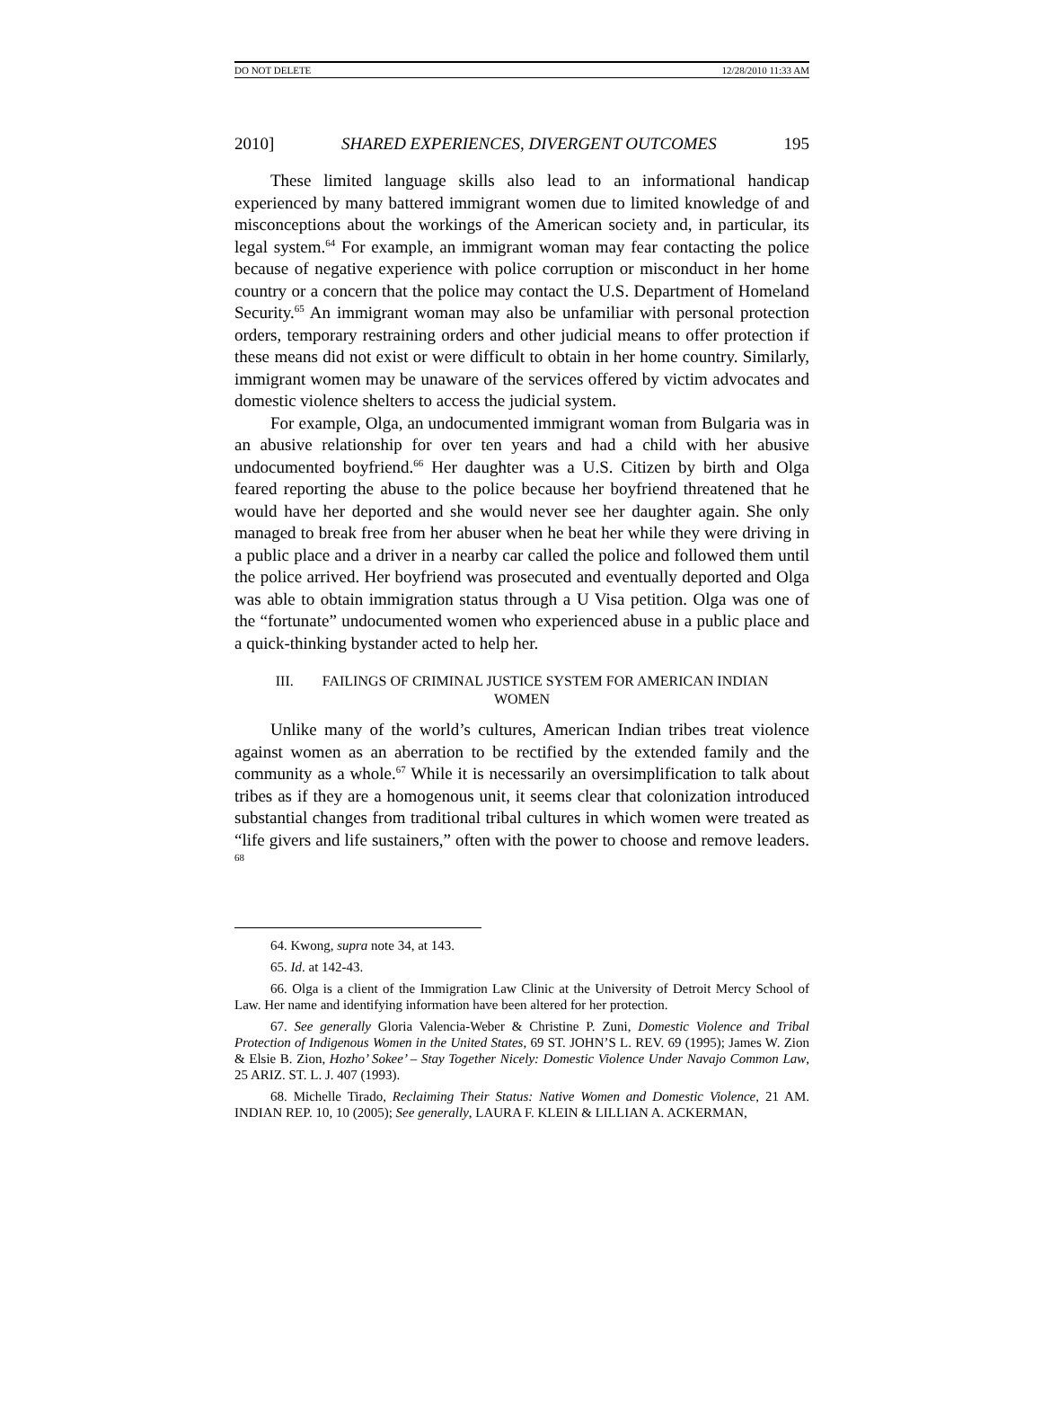DO NOT DELETE 12/28/2010 11:33 AM
2010] SHARED EXPERIENCES, DIVERGENT OUTCOMES 195
These limited language skills also lead to an informational handicap experienced by many battered immigrant women due to limited knowledge of and misconceptions about the workings of the American society and, in particular, its legal system.<sup>64</sup> For example, an immigrant woman may fear contacting the police because of negative experience with police corruption or misconduct in her home country or a concern that the police may contact the U.S. Department of Homeland Security.<sup>65</sup> An immigrant woman may also be unfamiliar with personal protection orders, temporary restraining orders and other judicial means to offer protection if these means did not exist or were difficult to obtain in her home country. Similarly, immigrant women may be unaware of the services offered by victim advocates and domestic violence shelters to access the judicial system.
For example, Olga, an undocumented immigrant woman from Bulgaria was in an abusive relationship for over ten years and had a child with her abusive undocumented boyfriend.<sup>66</sup> Her daughter was a U.S. Citizen by birth and Olga feared reporting the abuse to the police because her boyfriend threatened that he would have her deported and she would never see her daughter again. She only managed to break free from her abuser when he beat her while they were driving in a public place and a driver in a nearby car called the police and followed them until the police arrived. Her boyfriend was prosecuted and eventually deported and Olga was able to obtain immigration status through a U Visa petition. Olga was one of the “fortunate” undocumented women who experienced abuse in a public place and a quick-thinking bystander acted to help her.
III. FAILINGS OF CRIMINAL JUSTICE SYSTEM FOR AMERICAN INDIAN
WOMEN
Unlike many of the world’s cultures, American Indian tribes treat violence against women as an aberration to be rectified by the extended family and the community as a whole.<sup>67</sup> While it is necessarily an oversimplification to talk about tribes as if they are a homogenous unit, it seems clear that colonization introduced substantial changes from traditional tribal cultures in which women were treated as “life givers and life sustainers,” often with the power to choose and remove leaders. <sup>68</sup>
64. Kwong, supra note 34, at 143.
65. Id. at 142-43.
66. Olga is a client of the Immigration Law Clinic at the University of Detroit Mercy School of Law. Her name and identifying information have been altered for her protection.
67. See generally Gloria Valencia-Weber & Christine P. Zuni, Domestic Violence and Tribal Protection of Indigenous Women in the United States, 69 ST. JOHN’S L. REV. 69 (1995); James W. Zion & Elsie B. Zion, Hozho’ Sokee’ – Stay Together Nicely: Domestic Violence Under Navajo Common Law, 25 ARIZ. ST. L. J. 407 (1993).
68. Michelle Tirado, Reclaiming Their Status: Native Women and Domestic Violence, 21 AM. INDIAN REP. 10, 10 (2005); See generally, LAURA F. KLEIN & LILLIAN A. ACKERMAN,